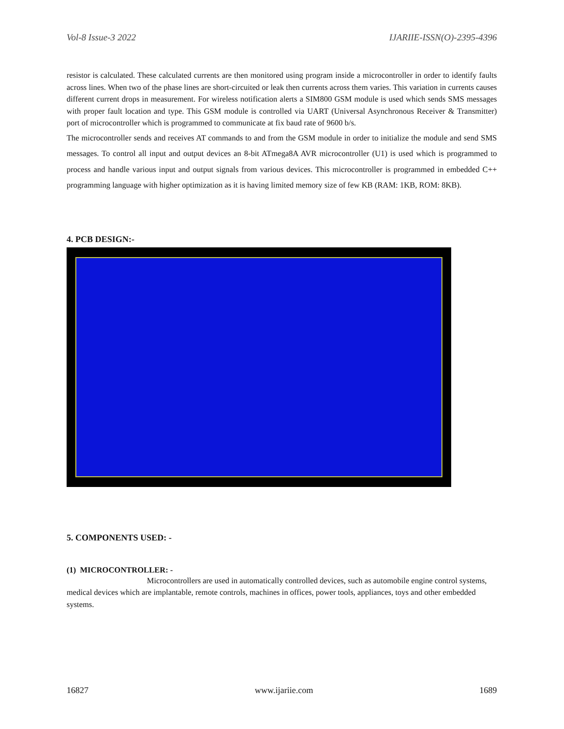Vol-8 Issue-3 2022 IJARIIE-ISSN(O)-2395-4396
resistor is calculated. These calculated currents are then monitored using program inside a microcontroller in order to identify faults across lines. When two of the phase lines are short-circuited or leak then currents across them varies. This variation in currents causes different current drops in measurement. For wireless notification alerts a SIM800 GSM module is used which sends SMS messages with proper fault location and type. This GSM module is controlled via UART (Universal Asynchronous Receiver & Transmitter) port of microcontroller which is programmed to communicate at fix baud rate of 9600 b/s.
The microcontroller sends and receives AT commands to and from the GSM module in order to initialize the module and send SMS messages. To control all input and output devices an 8-bit ATmega8A AVR microcontroller (U1) is used which is programmed to process and handle various input and output signals from various devices. This microcontroller is programmed in embedded C++ programming language with higher optimization as it is having limited memory size of few KB (RAM: 1KB, ROM: 8KB).
4. PCB DESIGN:-
5. COMPONENTS USED: -
(1) MICROCONTROLLER: -
Microcontrollers are used in automatically controlled devices, such as automobile engine control systems, medical devices which are implantable, remote controls, machines in offices, power tools, appliances, toys and other embedded systems.
16827 www.ijariie.com 1689